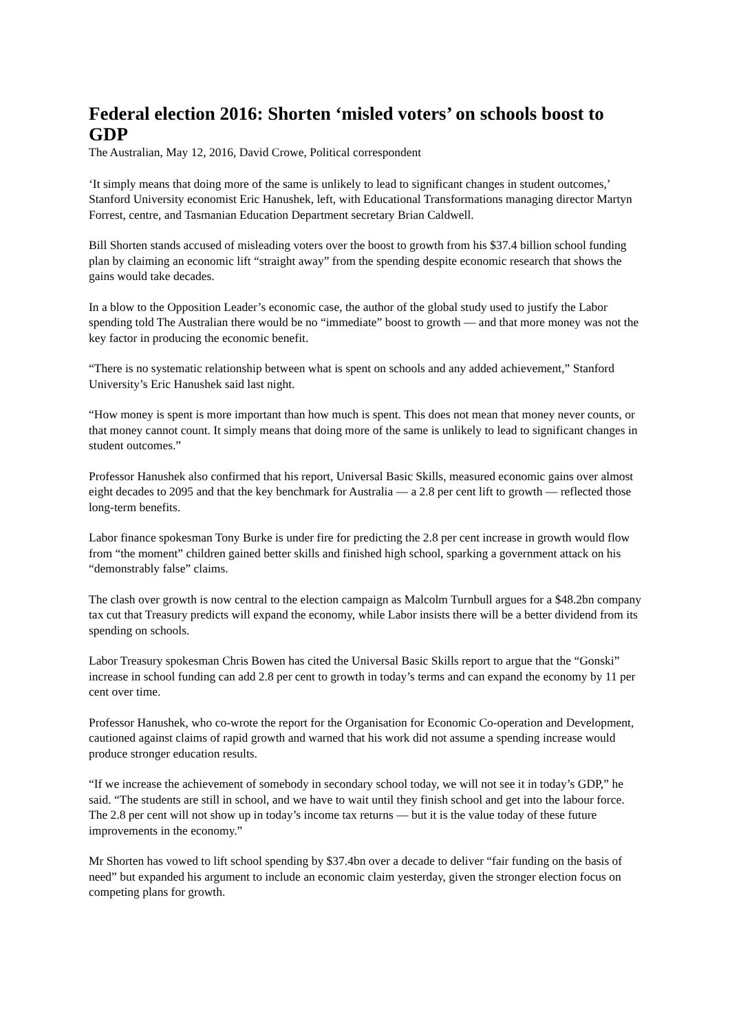Federal election 2016: Shorten ‘misled voters’ on schools boost to GDP
The Australian, May 12, 2016, David Crowe, Political correspondent
‘It simply means that doing more of the same is unlikely to lead to significant changes in student outcomes,’ Stanford University economist Eric Hanushek, left, with Educational Transformations managing director Martyn Forrest, centre, and Tasmanian Education Department secretary Brian Caldwell.
Bill Shorten stands accused of misleading voters over the boost to growth from his $37.4 billion school funding plan by claiming an economic lift “straight away” from the spending despite economic research that shows the gains would take decades.
In a blow to the Opposition Leader’s economic case, the author of the global study used to justify the Labor spending told The Australian there would be no “immediate” boost to growth — and that more money was not the key factor in producing the economic benefit.
“There is no systematic relationship between what is spent on schools and any added achievement,” Stanford University’s Eric Hanushek said last night.
“How money is spent is more important than how much is spent. This does not mean that money never counts, or that money cannot count. It simply means that doing more of the same is unlikely to lead to significant changes in student outcomes.”
Professor Hanushek also confirmed that his report, Universal Basic Skills, measured economic gains over almost eight decades to 2095 and that the key benchmark for Australia — a 2.8 per cent lift to growth — reflected those long-term benefits.
Labor finance spokesman Tony Burke is under fire for predicting the 2.8 per cent increase in growth would flow from “the moment” children gained better skills and finished high school, sparking a government attack on his “demonstrably false” claims.
The clash over growth is now central to the election campaign as Malcolm Turnbull argues for a $48.2bn company tax cut that Treasury predicts will expand the economy, while Labor insists there will be a better dividend from its spending on schools.
Labor Treasury spokesman Chris Bowen has cited the Universal Basic Skills report to argue that the “Gonski” increase in school funding can add 2.8 per cent to growth in today’s terms and can expand the economy by 11 per cent over time.
Professor Hanushek, who co-wrote the report for the Organisation for Economic Co-operation and Development, cautioned against claims of rapid growth and warned that his work did not assume a spending increase would produce stronger education results.
“If we increase the achievement of somebody in secondary school today, we will not see it in today’s GDP,” he said. “The students are still in school, and we have to wait until they finish school and get into the labour force. The 2.8 per cent will not show up in today’s income tax returns — but it is the value today of these future improvements in the economy.”
Mr Shorten has vowed to lift school spending by $37.4bn over a decade to deliver “fair funding on the basis of need” but expanded his argument to include an economic claim yesterday, given the stronger election focus on competing plans for growth.